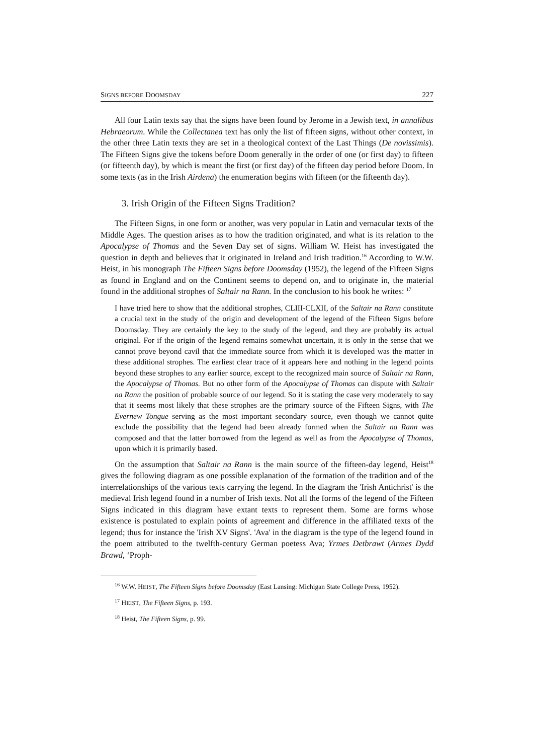SIGNS BEFORE DOOMSDAY 227
All four Latin texts say that the signs have been found by Jerome in a Jewish text, in annalibus Hebraeorum. While the Collectanea text has only the list of fifteen signs, without other context, in the other three Latin texts they are set in a theological context of the Last Things (De novissimis). The Fifteen Signs give the tokens before Doom generally in the order of one (or first day) to fifteen (or fifteenth day), by which is meant the first (or first day) of the fifteen day period before Doom. In some texts (as in the Irish Airdena) the enumeration begins with fifteen (or the fifteenth day).
3. Irish Origin of the Fifteen Signs Tradition?
The Fifteen Signs, in one form or another, was very popular in Latin and vernacular texts of the Middle Ages. The question arises as to how the tradition originated, and what is its relation to the Apocalypse of Thomas and the Seven Day set of signs. William W. Heist has investigated the question in depth and believes that it originated in Ireland and Irish tradition.<sup>16</sup> According to W.W. Heist, in his monograph The Fifteen Signs before Doomsday (1952), the legend of the Fifteen Signs as found in England and on the Continent seems to depend on, and to originate in, the material found in the additional strophes of Saltair na Rann. In the conclusion to his book he writes: <sup>17</sup>
I have tried here to show that the additional strophes, CLIII-CLXII, of the Saltair na Rann constitute a crucial text in the study of the origin and development of the legend of the Fifteen Signs before Doomsday. They are certainly the key to the study of the legend, and they are probably its actual original. For if the origin of the legend remains somewhat uncertain, it is only in the sense that we cannot prove beyond cavil that the immediate source from which it is developed was the matter in these additional strophes. The earliest clear trace of it appears here and nothing in the legend points beyond these strophes to any earlier source, except to the recognized main source of Saltair na Rann, the Apocalypse of Thomas. But no other form of the Apocalypse of Thomas can dispute with Saltair na Rann the position of probable source of our legend. So it is stating the case very moderately to say that it seems most likely that these strophes are the primary source of the Fifteen Signs, with The Evernew Tongue serving as the most important secondary source, even though we cannot quite exclude the possibility that the legend had been already formed when the Saltair na Rann was composed and that the latter borrowed from the legend as well as from the Apocalypse of Thomas, upon which it is primarily based.
On the assumption that Saltair na Rann is the main source of the fifteen-day legend, Heist<sup>18</sup> gives the following diagram as one possible explanation of the formation of the tradition and of the interrelationships of the various texts carrying the legend. In the diagram the 'Irish Antichrist' is the medieval Irish legend found in a number of Irish texts. Not all the forms of the legend of the Fifteen Signs indicated in this diagram have extant texts to represent them. Some are forms whose existence is postulated to explain points of agreement and difference in the affiliated texts of the legend; thus for instance the 'Irish XV Signs'. 'Ava' in the diagram is the type of the legend found in the poem attributed to the twelfth-century German poetess Ava; Yrmes Detbrawt (Armes Dydd Brawd, ‘Proph-
<sup>16</sup> W.W. HEIST, The Fifteen Signs before Doomsday (East Lansing: Michigan State College Press, 1952).
<sup>17</sup> HEIST, The Fifteen Signs, p. 193.
<sup>18</sup> Heist, The Fifteen Signs, p. 99.